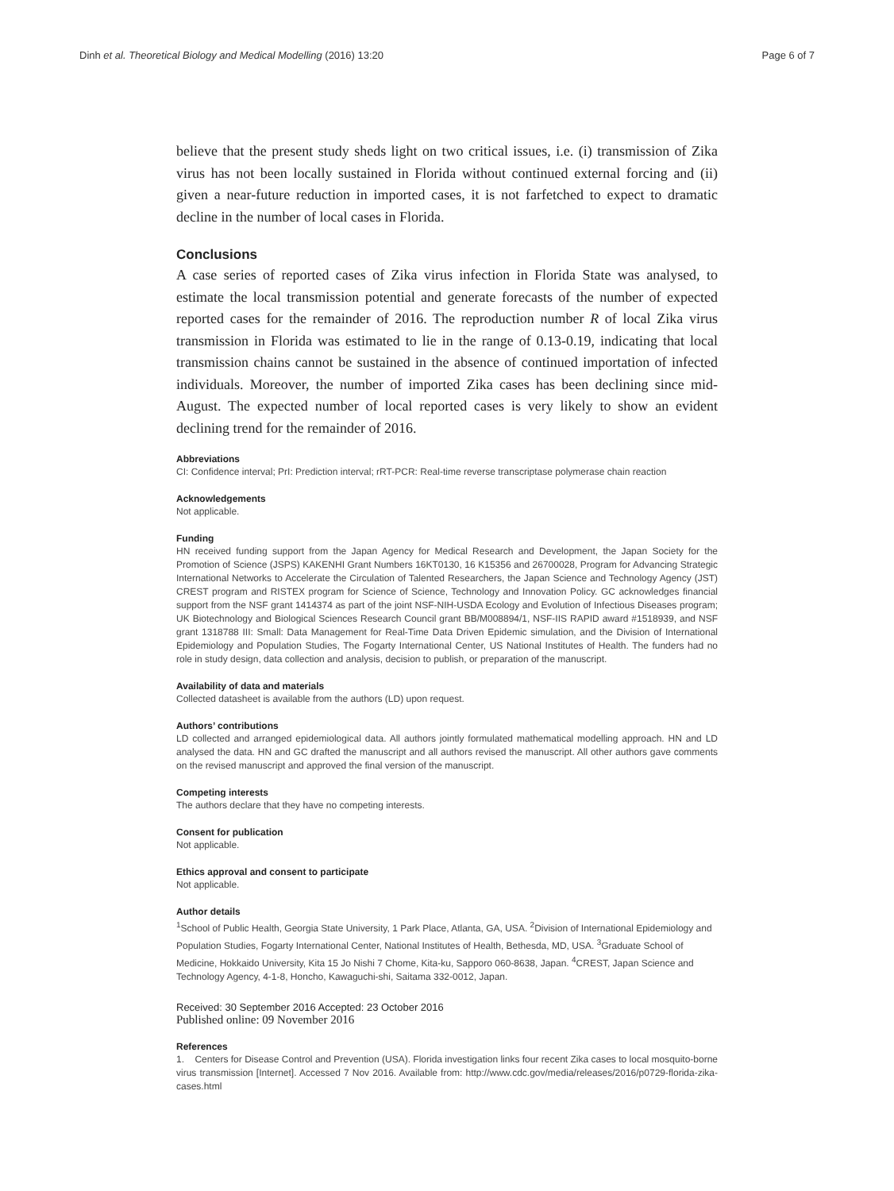Dinh et al. Theoretical Biology and Medical Modelling (2016) 13:20 Page 6 of 7
believe that the present study sheds light on two critical issues, i.e. (i) transmission of Zika virus has not been locally sustained in Florida without continued external forcing and (ii) given a near-future reduction in imported cases, it is not farfetched to expect to dramatic decline in the number of local cases in Florida.
Conclusions
A case series of reported cases of Zika virus infection in Florida State was analysed, to estimate the local transmission potential and generate forecasts of the number of expected reported cases for the remainder of 2016. The reproduction number R of local Zika virus transmission in Florida was estimated to lie in the range of 0.13-0.19, indicating that local transmission chains cannot be sustained in the absence of continued importation of infected individuals. Moreover, the number of imported Zika cases has been declining since mid-August. The expected number of local reported cases is very likely to show an evident declining trend for the remainder of 2016.
Abbreviations
CI: Confidence interval; PrI: Prediction interval; rRT-PCR: Real-time reverse transcriptase polymerase chain reaction
Acknowledgements
Not applicable.
Funding
HN received funding support from the Japan Agency for Medical Research and Development, the Japan Society for the Promotion of Science (JSPS) KAKENHI Grant Numbers 16KT0130, 16 K15356 and 26700028, Program for Advancing Strategic International Networks to Accelerate the Circulation of Talented Researchers, the Japan Science and Technology Agency (JST) CREST program and RISTEX program for Science of Science, Technology and Innovation Policy. GC acknowledges financial support from the NSF grant 1414374 as part of the joint NSF-NIH-USDA Ecology and Evolution of Infectious Diseases program; UK Biotechnology and Biological Sciences Research Council grant BB/M008894/1, NSF-IIS RAPID award #1518939, and NSF grant 1318788 III: Small: Data Management for Real-Time Data Driven Epidemic simulation, and the Division of International Epidemiology and Population Studies, The Fogarty International Center, US National Institutes of Health. The funders had no role in study design, data collection and analysis, decision to publish, or preparation of the manuscript.
Availability of data and materials
Collected datasheet is available from the authors (LD) upon request.
Authors’ contributions
LD collected and arranged epidemiological data. All authors jointly formulated mathematical modelling approach. HN and LD analysed the data. HN and GC drafted the manuscript and all authors revised the manuscript. All other authors gave comments on the revised manuscript and approved the final version of the manuscript.
Competing interests
The authors declare that they have no competing interests.
Consent for publication
Not applicable.
Ethics approval and consent to participate
Not applicable.
Author details
<sup>1</sup> School of Public Health, Georgia State University, 1 Park Place, Atlanta, GA, USA. <sup>2</sup>Division of International Epidemiology and Population Studies, Fogarty International Center, National Institutes of Health, Bethesda, MD, USA. <sup>3</sup>Graduate School of Medicine, Hokkaido University, Kita 15 Jo Nishi 7 Chome, Kita-ku, Sapporo 060-8638, Japan. <sup>4</sup>CREST, Japan Science and Technology Agency, 4-1-8, Honcho, Kawaguchi-shi, Saitama 332-0012, Japan.
Received: 30 September 2016 Accepted: 23 October 2016
Published online: 09 November 2016
References
1. Centers for Disease Control and Prevention (USA). Florida investigation links four recent Zika cases to local mosquito-borne virus transmission [Internet]. Accessed 7 Nov 2016. Available from: http://www.cdc.gov/media/releases/2016/p0729-florida-zika-cases.html